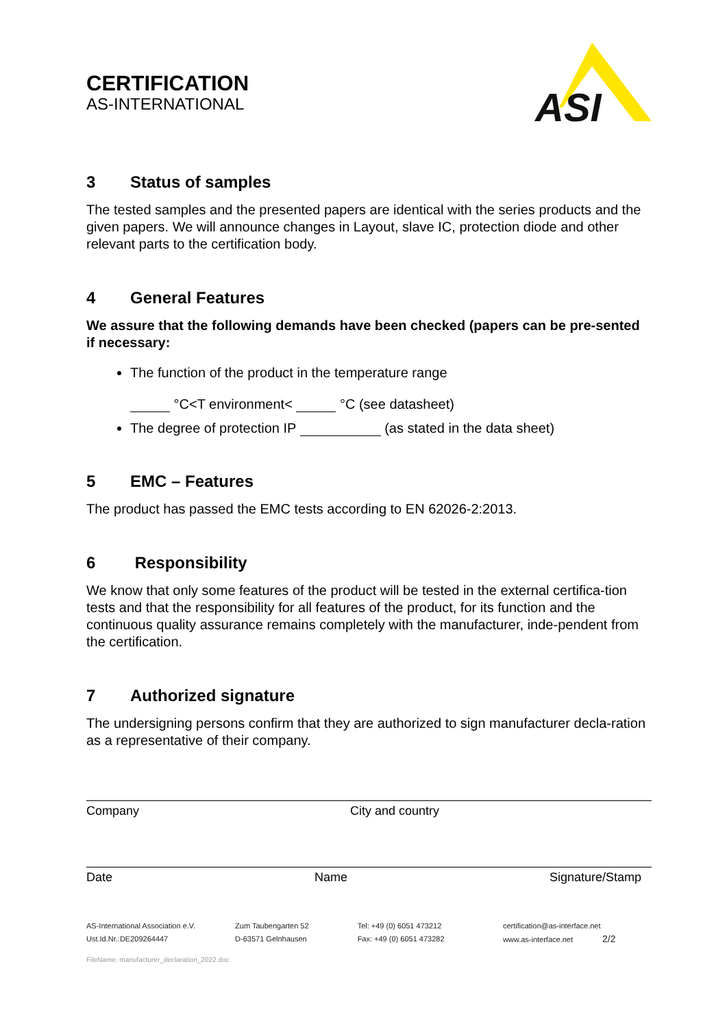CERTIFICATION
AS-INTERNATIONAL
ASI
3 Status of samples
The tested samples and the presented papers are identical with the series products and the given papers. We will announce changes in Layout, slave IC, protection diode and other relevant parts to the certification body.
4 General Features
We assure that the following demands have been checked (papers can be pre-sented if necessary:
The function of the product in the temperature range
°C<T environment< °C (see datasheet)
The degree of protection IP (as stated in the data sheet)
5 EMC – Features
The product has passed the EMC tests according to EN 62026-2:2013.
6 Responsibility
We know that only some features of the product will be tested in the external certifica-tion tests and that the responsibility for all features of the product, for its function and the continuous quality assurance remains completely with the manufacturer, inde-pendent from the certification.
7 Authorized signature
The undersigning persons confirm that they are authorized to sign manufacturer decla-ration as a representative of their company.
Company City and country
Date Name Signature/Stamp
AS-International Association e.V.
Ust.Id.Nr.:DE209264447
Zum Taubengarten 52
D-63571 Gelnhausen
Tel: +49 (0) 6051 473212
Fax: +49 (0) 6051 473282
certification@as-interface.net
www.as-interface.net 2/2
FileName: manufacturer_declaration_2022.doc